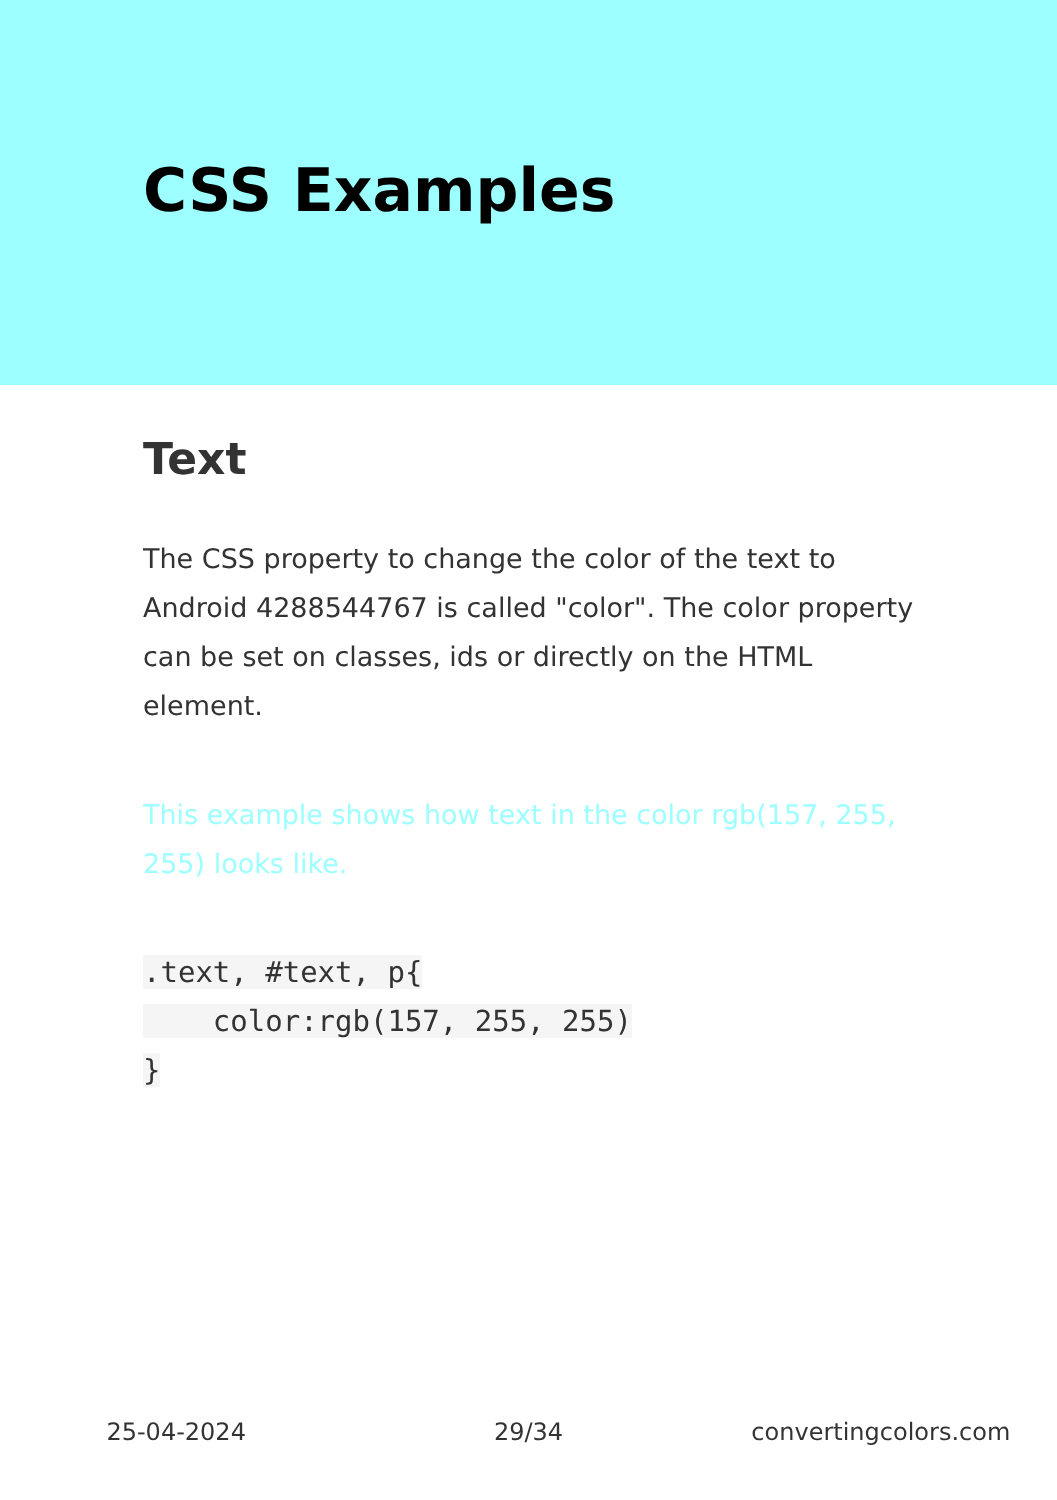CSS Examples
Text
The CSS property to change the color of the text to Android 4288544767 is called "color". The color property can be set on classes, ids or directly on the HTML element.
This example shows how text in the color rgb(157, 255, 255) looks like.
.text, #text, p{
    color:rgb(157, 255, 255)
}
25-04-2024 29/34 convertingcolors.com